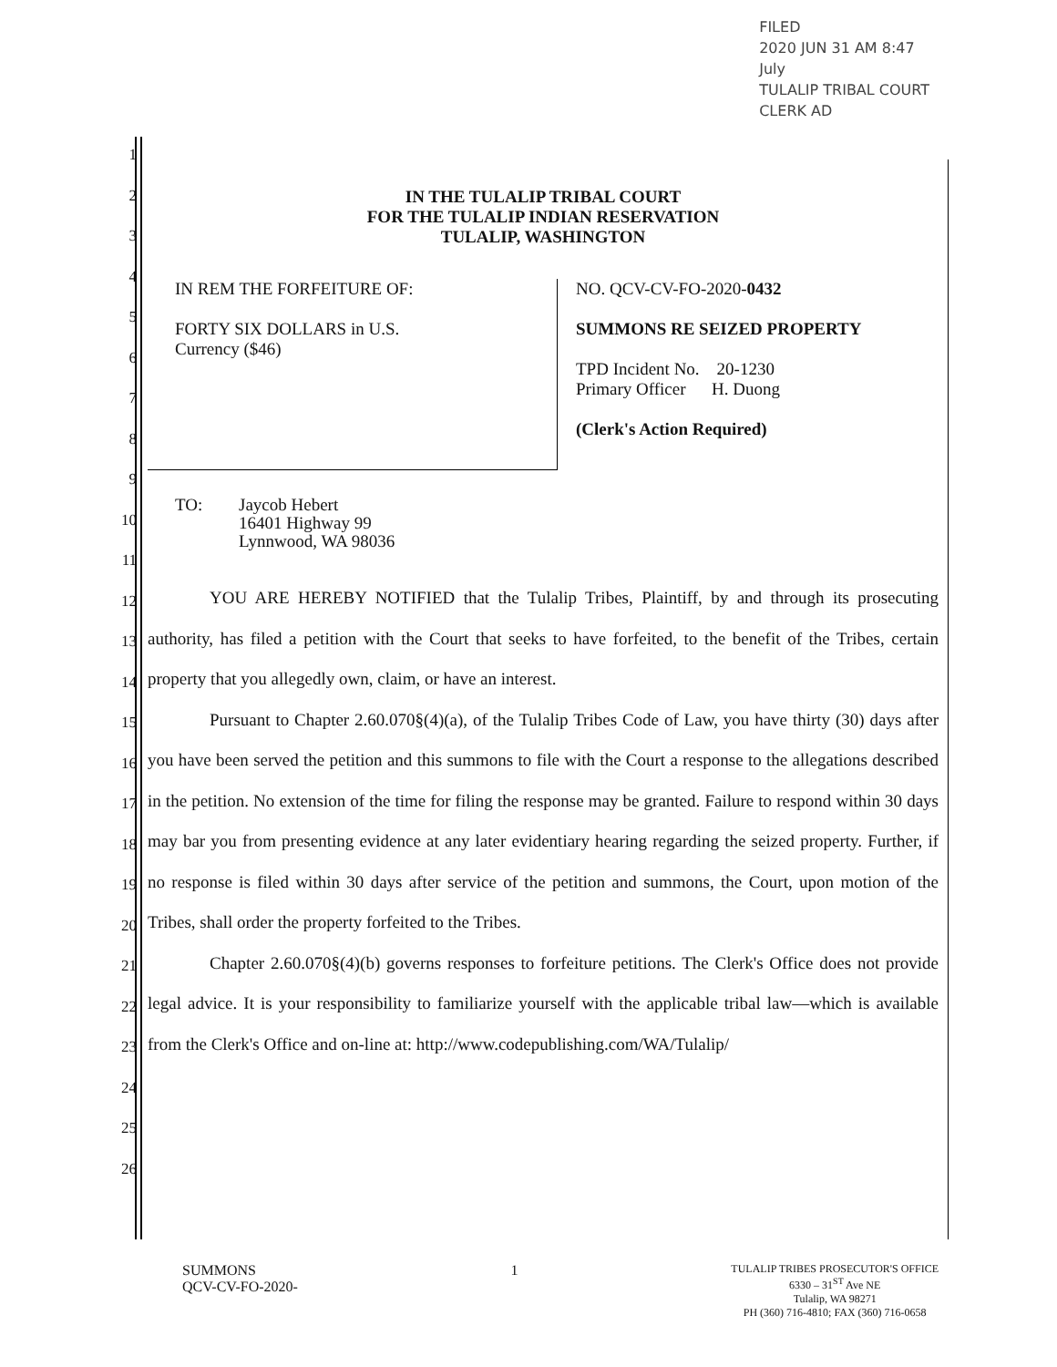FILED
2020 JUN 31 AM 8:47
July
TULALIP TRIBAL COURT
CLERK AD
1
2
3
4
5
6
7
8
9
10
11
12
13
14
15
16
17
18
19
20
21
22
23
24
25
26
IN THE TULALIP TRIBAL COURT
FOR THE TULALIP INDIAN RESERVATION
TULALIP, WASHINGTON
IN REM THE FORFEITURE OF:
FORTY SIX DOLLARS in U.S.
Currency ($46)
NO. QCV-CV-FO-2020-0432
SUMMONS RE SEIZED PROPERTY
TPD Incident No. 20-1230
Primary Officer H. Duong
(Clerk's Action Required)
TO: Jaycob Hebert
16401 Highway 99
Lynnwood, WA 98036
YOU ARE HEREBY NOTIFIED that the Tulalip Tribes, Plaintiff, by and through its prosecuting authority, has filed a petition with the Court that seeks to have forfeited, to the benefit of the Tribes, certain property that you allegedly own, claim, or have an interest.
Pursuant to Chapter 2.60.070§(4)(a), of the Tulalip Tribes Code of Law, you have thirty (30) days after you have been served the petition and this summons to file with the Court a response to the allegations described in the petition. No extension of the time for filing the response may be granted. Failure to respond within 30 days may bar you from presenting evidence at any later evidentiary hearing regarding the seized property. Further, if no response is filed within 30 days after service of the petition and summons, the Court, upon motion of the Tribes, shall order the property forfeited to the Tribes.
Chapter 2.60.070§(4)(b) governs responses to forfeiture petitions. The Clerk's Office does not provide legal advice. It is your responsibility to familiarize yourself with the applicable tribal law—which is available from the Clerk's Office and on-line at: http://www.codepublishing.com/WA/Tulalip/
SUMMONS
QCV-CV-FO-2020-
1
TULALIP TRIBES PROSECUTOR'S OFFICE
6330 – 31<sup>ST</sup> Ave NE
Tulalip, WA 98271
PH (360) 716-4810; FAX (360) 716-0658